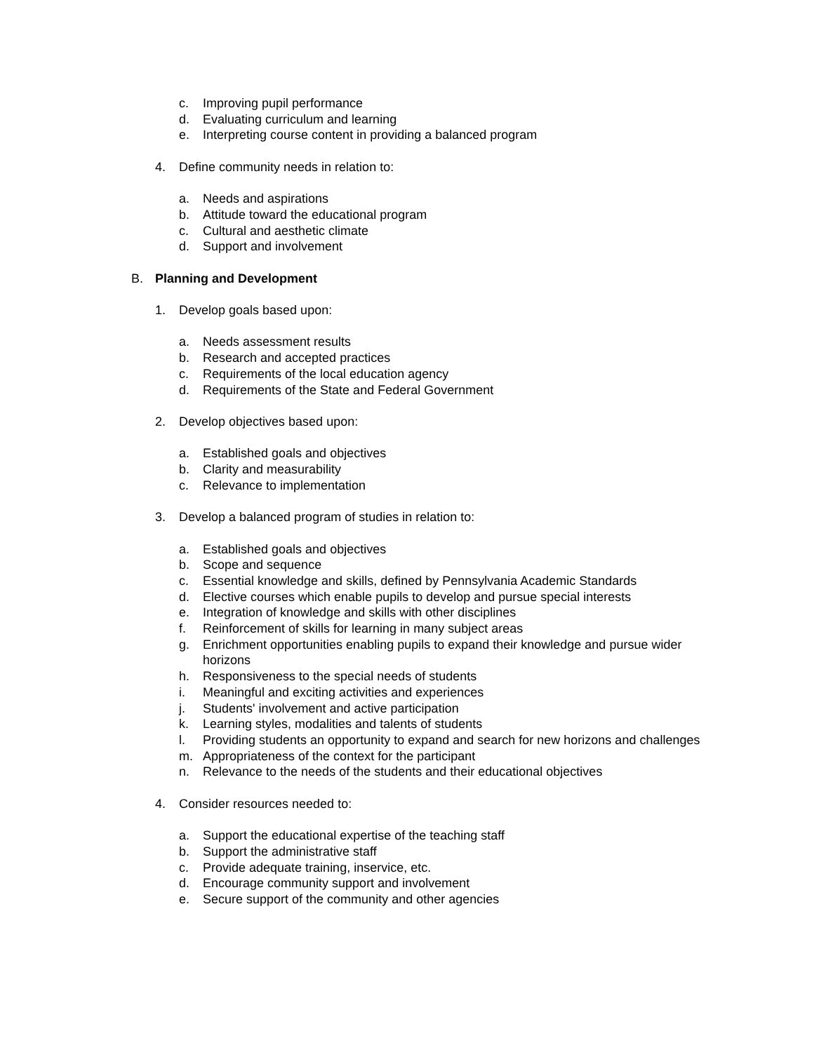c. Improving pupil performance
d. Evaluating curriculum and learning
e. Interpreting course content in providing a balanced program
4. Define community needs in relation to:
a. Needs and aspirations
b. Attitude toward the educational program
c. Cultural and aesthetic climate
d. Support and involvement
B. Planning and Development
1. Develop goals based upon:
a. Needs assessment results
b. Research and accepted practices
c. Requirements of the local education agency
d. Requirements of the State and Federal Government
2. Develop objectives based upon:
a. Established goals and objectives
b. Clarity and measurability
c. Relevance to implementation
3. Develop a balanced program of studies in relation to:
a. Established goals and objectives
b. Scope and sequence
c. Essential knowledge and skills, defined by Pennsylvania Academic Standards
d. Elective courses which enable pupils to develop and pursue special interests
e. Integration of knowledge and skills with other disciplines
f. Reinforcement of skills for learning in many subject areas
g. Enrichment opportunities enabling pupils to expand their knowledge and pursue wider horizons
h. Responsiveness to the special needs of students
i. Meaningful and exciting activities and experiences
j. Students' involvement and active participation
k. Learning styles, modalities and talents of students
l. Providing students an opportunity to expand and search for new horizons and challenges
m. Appropriateness of the context for the participant
n. Relevance to the needs of the students and their educational objectives
4. Consider resources needed to:
a. Support the educational expertise of the teaching staff
b. Support the administrative staff
c. Provide adequate training, inservice, etc.
d. Encourage community support and involvement
e. Secure support of the community and other agencies